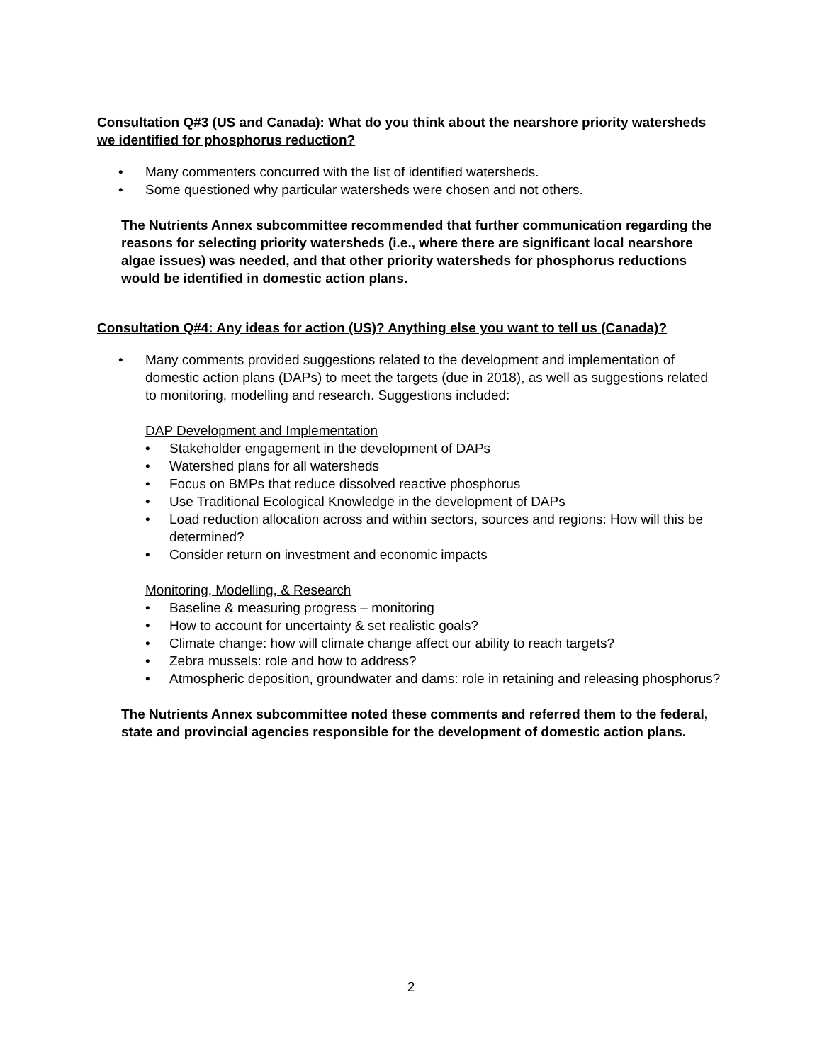Consultation Q#3 (US and Canada): What do you think about the nearshore priority watersheds we identified for phosphorus reduction?
• Many commenters concurred with the list of identified watersheds.
• Some questioned why particular watersheds were chosen and not others.
The Nutrients Annex subcommittee recommended that further communication regarding the reasons for selecting priority watersheds (i.e., where there are significant local nearshore algae issues) was needed, and that other priority watersheds for phosphorus reductions would be identified in domestic action plans.
Consultation Q#4: Any ideas for action (US)? Anything else you want to tell us (Canada)?
• Many comments provided suggestions related to the development and implementation of domestic action plans (DAPs) to meet the targets (due in 2018), as well as suggestions related to monitoring, modelling and research. Suggestions included:
DAP Development and Implementation
• Stakeholder engagement in the development of DAPs
• Watershed plans for all watersheds
• Focus on BMPs that reduce dissolved reactive phosphorus
• Use Traditional Ecological Knowledge in the development of DAPs
• Load reduction allocation across and within sectors, sources and regions: How will this be determined?
• Consider return on investment and economic impacts
Monitoring, Modelling, & Research
• Baseline & measuring progress – monitoring
• How to account for uncertainty & set realistic goals?
• Climate change: how will climate change affect our ability to reach targets?
• Zebra mussels: role and how to address?
• Atmospheric deposition, groundwater and dams: role in retaining and releasing phosphorus?
The Nutrients Annex subcommittee noted these comments and referred them to the federal, state and provincial agencies responsible for the development of domestic action plans.
2